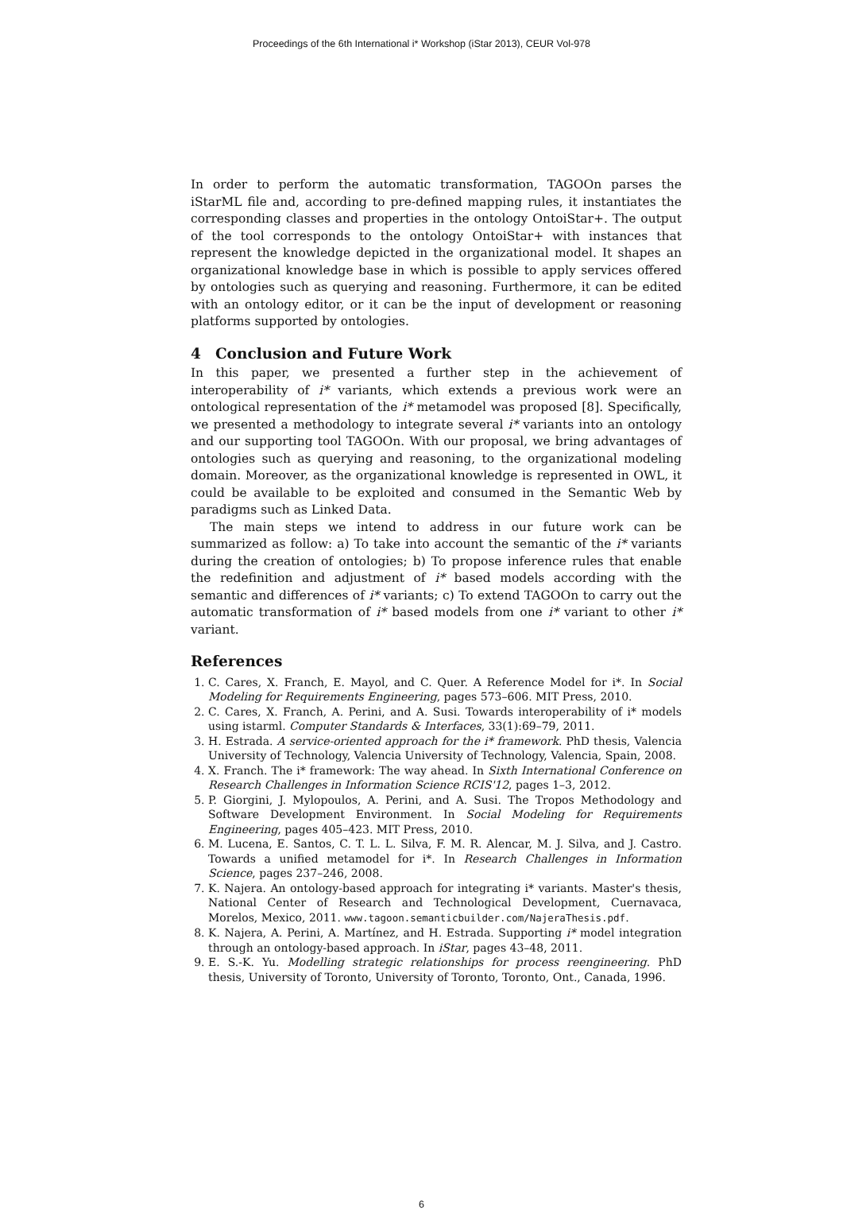Proceedings of the 6th International i* Workshop (iStar 2013), CEUR Vol-978
In order to perform the automatic transformation, TAGOOn parses the iStarML file and, according to pre-defined mapping rules, it instantiates the corresponding classes and properties in the ontology OntoiStar+. The output of the tool corresponds to the ontology OntoiStar+ with instances that represent the knowledge depicted in the organizational model. It shapes an organizational knowledge base in which is possible to apply services offered by ontologies such as querying and reasoning. Furthermore, it can be edited with an ontology editor, or it can be the input of development or reasoning platforms supported by ontologies.
4 Conclusion and Future Work
In this paper, we presented a further step in the achievement of interoperability of i* variants, which extends a previous work were an ontological representation of the i* metamodel was proposed [8]. Specifically, we presented a methodology to integrate several i* variants into an ontology and our supporting tool TAGOOn. With our proposal, we bring advantages of ontologies such as querying and reasoning, to the organizational modeling domain. Moreover, as the organizational knowledge is represented in OWL, it could be available to be exploited and consumed in the Semantic Web by paradigms such as Linked Data.
The main steps we intend to address in our future work can be summarized as follow: a) To take into account the semantic of the i* variants during the creation of ontologies; b) To propose inference rules that enable the redefinition and adjustment of i* based models according with the semantic and differences of i* variants; c) To extend TAGOOn to carry out the automatic transformation of i* based models from one i* variant to other i* variant.
References
1. C. Cares, X. Franch, E. Mayol, and C. Quer. A Reference Model for i*. In Social Modeling for Requirements Engineering, pages 573–606. MIT Press, 2010.
2. C. Cares, X. Franch, A. Perini, and A. Susi. Towards interoperability of i* models using istarml. Computer Standards & Interfaces, 33(1):69–79, 2011.
3. H. Estrada. A service-oriented approach for the i* framework. PhD thesis, Valencia University of Technology, Valencia University of Technology, Valencia, Spain, 2008.
4. X. Franch. The i* framework: The way ahead. In Sixth International Conference on Research Challenges in Information Science RCIS'12, pages 1–3, 2012.
5. P. Giorgini, J. Mylopoulos, A. Perini, and A. Susi. The Tropos Methodology and Software Development Environment. In Social Modeling for Requirements Engineering, pages 405–423. MIT Press, 2010.
6. M. Lucena, E. Santos, C. T. L. L. Silva, F. M. R. Alencar, M. J. Silva, and J. Castro. Towards a unified metamodel for i*. In Research Challenges in Information Science, pages 237–246, 2008.
7. K. Najera. An ontology-based approach for integrating i* variants. Master's thesis, National Center of Research and Technological Development, Cuernavaca, Morelos, Mexico, 2011. www.tagoon.semanticbuilder.com/NajeraThesis.pdf.
8. K. Najera, A. Perini, A. Martínez, and H. Estrada. Supporting i* model integration through an ontology-based approach. In iStar, pages 43–48, 2011.
9. E. S.-K. Yu. Modelling strategic relationships for process reengineering. PhD thesis, University of Toronto, University of Toronto, Toronto, Ont., Canada, 1996.
6